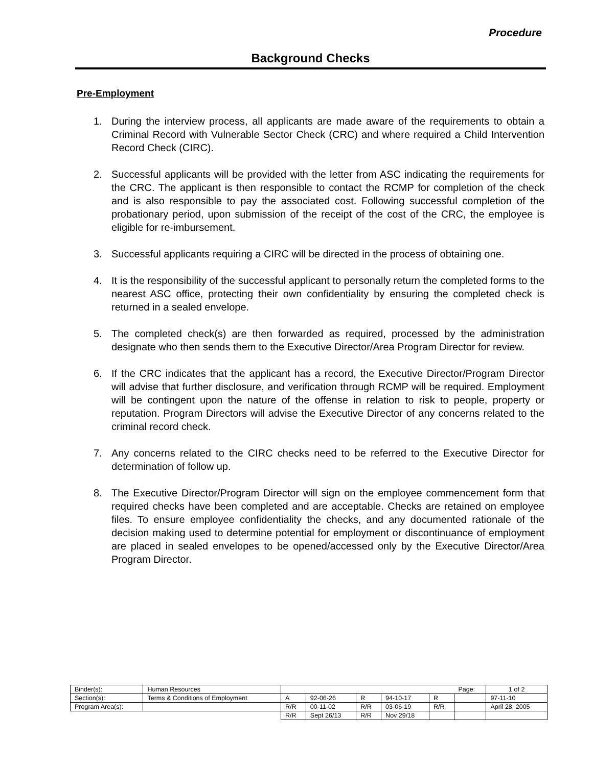Procedure
Background Checks
Pre-Employment
1. During the interview process, all applicants are made aware of the requirements to obtain a Criminal Record with Vulnerable Sector Check (CRC) and where required a Child Intervention Record Check (CIRC).
2. Successful applicants will be provided with the letter from ASC indicating the requirements for the CRC. The applicant is then responsible to contact the RCMP for completion of the check and is also responsible to pay the associated cost. Following successful completion of the probationary period, upon submission of the receipt of the cost of the CRC, the employee is eligible for re-imbursement.
3. Successful applicants requiring a CIRC will be directed in the process of obtaining one.
4. It is the responsibility of the successful applicant to personally return the completed forms to the nearest ASC office, protecting their own confidentiality by ensuring the completed check is returned in a sealed envelope.
5. The completed check(s) are then forwarded as required, processed by the administration designate who then sends them to the Executive Director/Area Program Director for review.
6. If the CRC indicates that the applicant has a record, the Executive Director/Program Director will advise that further disclosure, and verification through RCMP will be required. Employment will be contingent upon the nature of the offense in relation to risk to people, property or reputation. Program Directors will advise the Executive Director of any concerns related to the criminal record check.
7. Any concerns related to the CIRC checks need to be referred to the Executive Director for determination of follow up.
8. The Executive Director/Program Director will sign on the employee commencement form that required checks have been completed and are acceptable. Checks are retained on employee files. To ensure employee confidentiality the checks, and any documented rationale of the decision making used to determine potential for employment or discontinuance of employment are placed in sealed envelopes to be opened/accessed only by the Executive Director/Area Program Director.
| Binder(s): | Human Resources | | | | | | Page: | 1 of 2 |
| Section(s): | Terms & Conditions of Employment | A | 92-06-26 | R | 94-10-17 | R | | 97-11-10 |
| Program Area(s): | | R/R | 00-11-02 | R/R | 03-06-19 | R/R | | April 28, 2005 |
| | | R/R | Sept 26/13 | R/R | Nov 29/18 | | | |